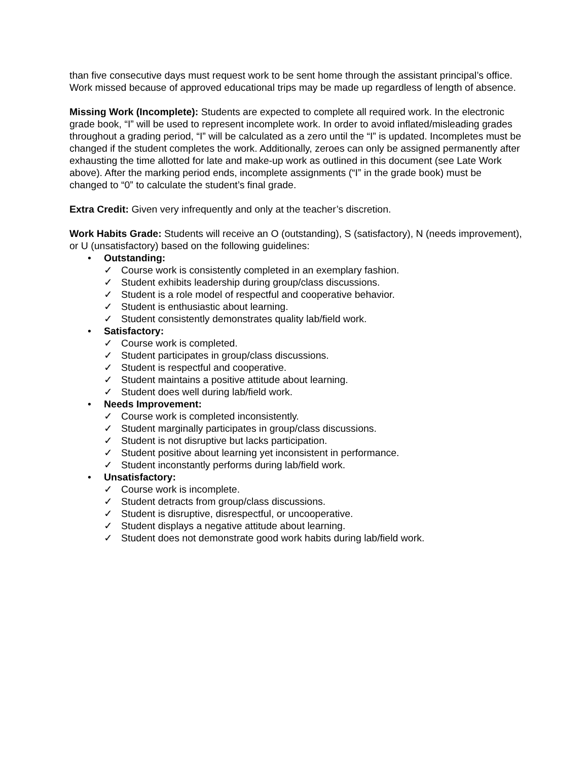than five consecutive days must request work to be sent home through the assistant principal’s office. Work missed because of approved educational trips may be made up regardless of length of absence.
Missing Work (Incomplete): Students are expected to complete all required work. In the electronic grade book, “I” will be used to represent incomplete work. In order to avoid inflated/misleading grades throughout a grading period, “I” will be calculated as a zero until the “I” is updated. Incompletes must be changed if the student completes the work. Additionally, zeroes can only be assigned permanently after exhausting the time allotted for late and make-up work as outlined in this document (see Late Work above). After the marking period ends, incomplete assignments (“I” in the grade book) must be changed to “0” to calculate the student’s final grade.
Extra Credit: Given very infrequently and only at the teacher’s discretion.
Work Habits Grade: Students will receive an O (outstanding), S (satisfactory), N (needs improvement), or U (unsatisfactory) based on the following guidelines:
• Outstanding:
✓ Course work is consistently completed in an exemplary fashion.
✓ Student exhibits leadership during group/class discussions.
✓ Student is a role model of respectful and cooperative behavior.
✓ Student is enthusiastic about learning.
✓ Student consistently demonstrates quality lab/field work.
• Satisfactory:
✓ Course work is completed.
✓ Student participates in group/class discussions.
✓ Student is respectful and cooperative.
✓ Student maintains a positive attitude about learning.
✓ Student does well during lab/field work.
• Needs Improvement:
✓ Course work is completed inconsistently.
✓ Student marginally participates in group/class discussions.
✓ Student is not disruptive but lacks participation.
✓ Student positive about learning yet inconsistent in performance.
✓ Student inconstantly performs during lab/field work.
• Unsatisfactory:
✓ Course work is incomplete.
✓ Student detracts from group/class discussions.
✓ Student is disruptive, disrespectful, or uncooperative.
✓ Student displays a negative attitude about learning.
✓ Student does not demonstrate good work habits during lab/field work.